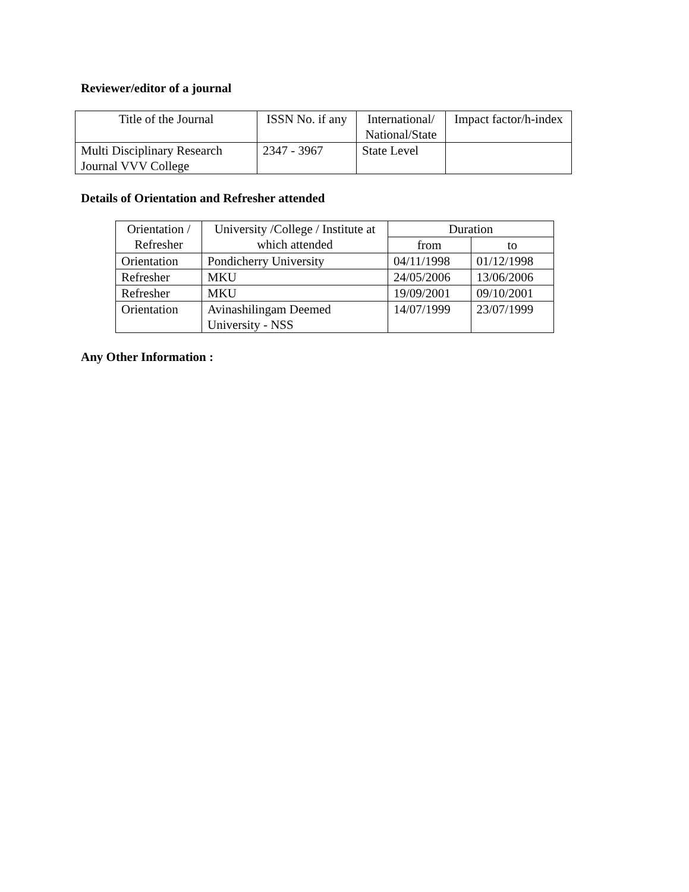Reviewer/editor of a journal
| Title of the Journal | ISSN No. if any | International/ National/State | Impact factor/h-index |
| --- | --- | --- | --- |
| Multi Disciplinary Research Journal VVV College | 2347 - 3967 | State Level | |
Details of Orientation and Refresher attended
| Orientation / Refresher | University /College / Institute at which attended | Duration | |
| --- | --- | --- | --- |
| | | from | to |
| Orientation | Pondicherry University | 04/11/1998 | 01/12/1998 |
| Refresher | MKU | 24/05/2006 | 13/06/2006 |
| Refresher | MKU | 19/09/2001 | 09/10/2001 |
| Orientation | Avinashilingam Deemed University - NSS | 14/07/1999 | 23/07/1999 |
Any Other Information :